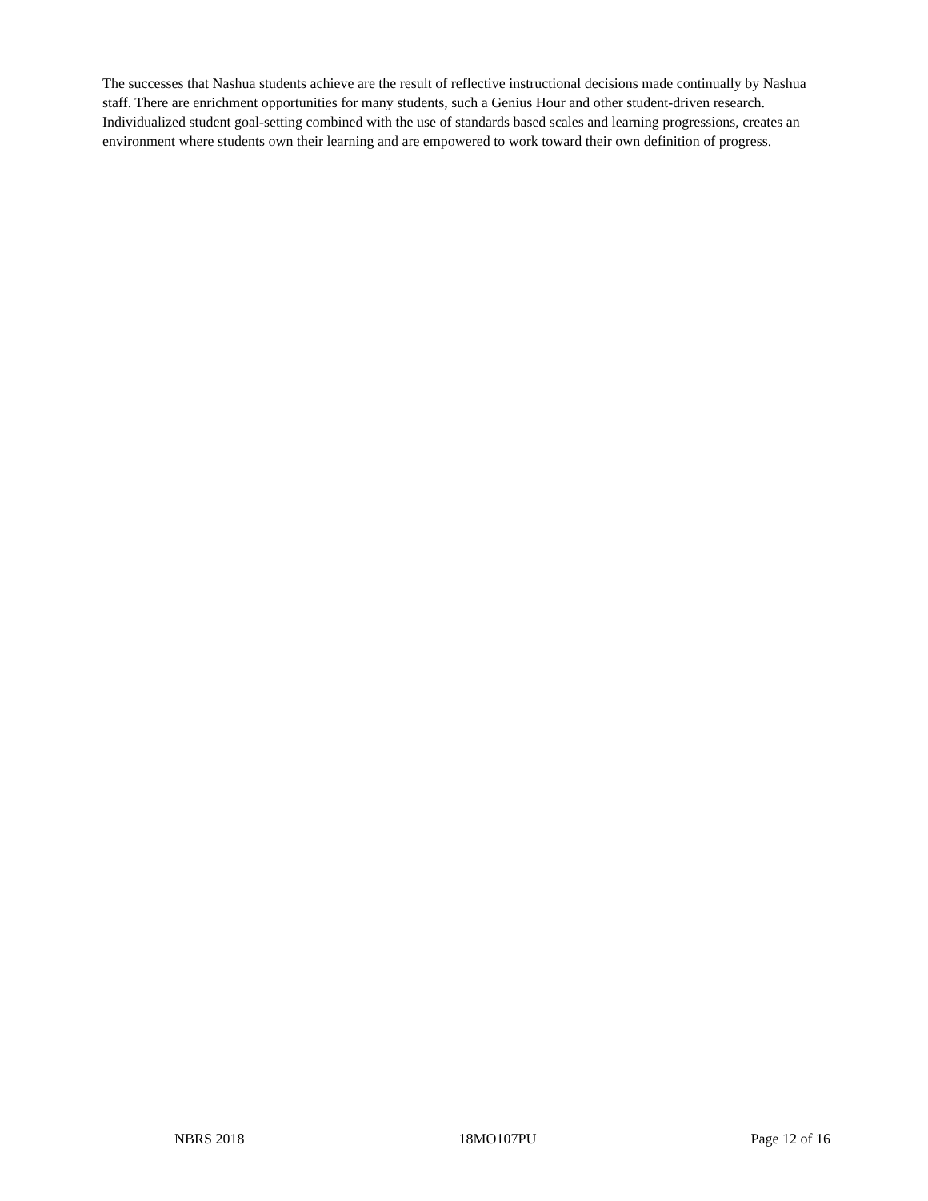The successes that Nashua students achieve are the result of reflective instructional decisions made continually by Nashua staff. There are enrichment opportunities for many students, such a Genius Hour and other student-driven research. Individualized student goal-setting combined with the use of standards based scales and learning progressions, creates an environment where students own their learning and are empowered to work toward their own definition of progress.
NBRS 2018 18MO107PU Page 12 of 16